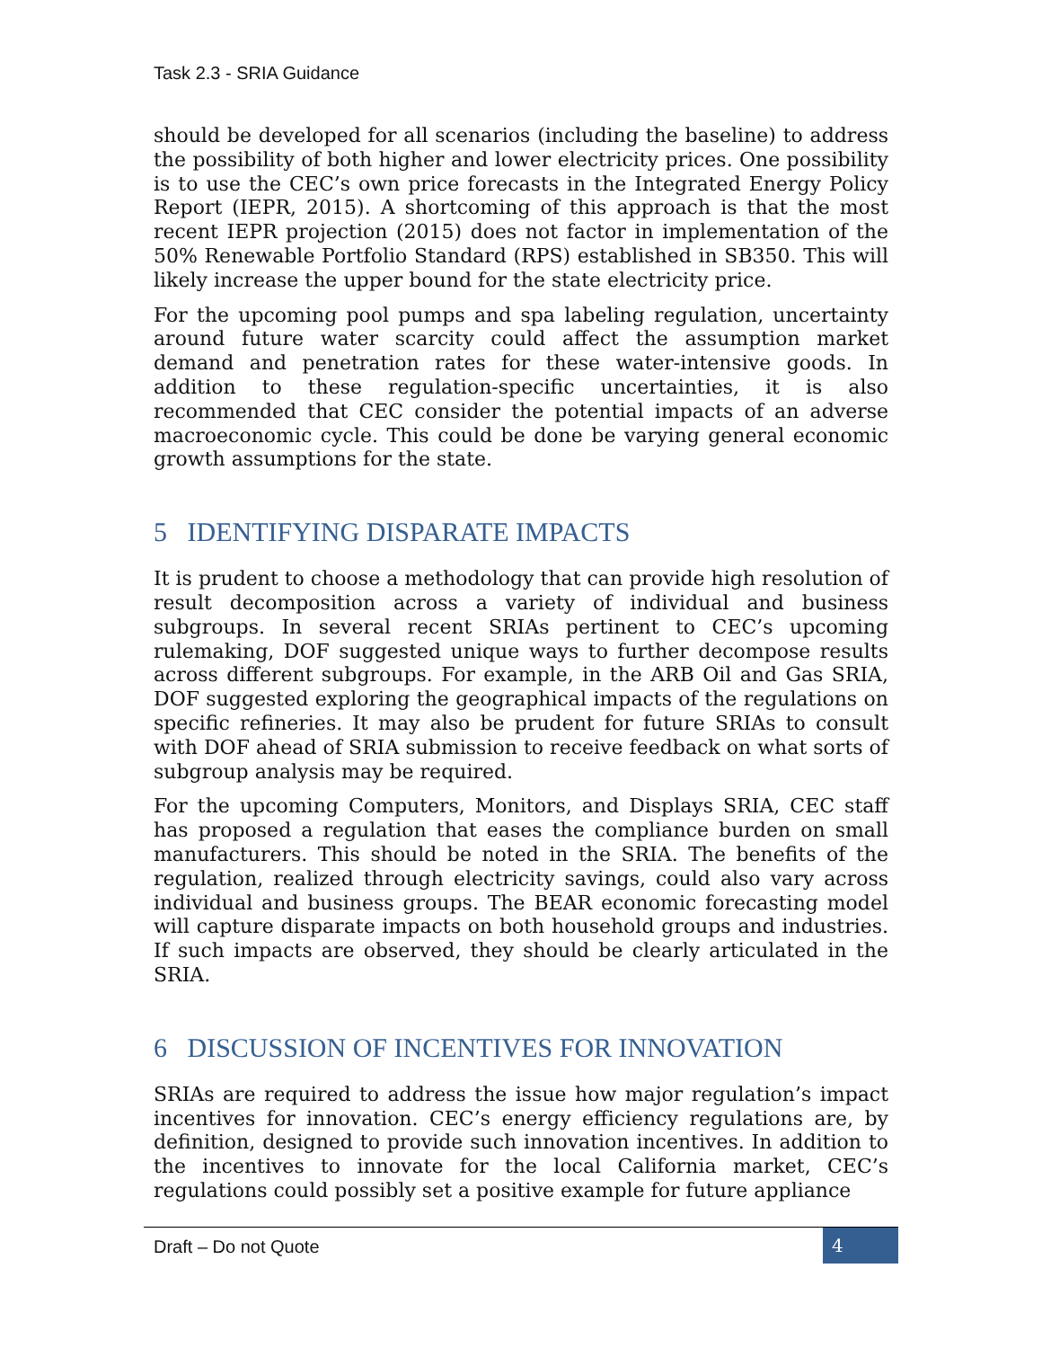Task 2.3 - SRIA Guidance
should be developed for all scenarios (including the baseline) to address the possibility of both higher and lower electricity prices. One possibility is to use the CEC’s own price forecasts in the Integrated Energy Policy Report (IEPR, 2015). A shortcoming of this approach is that the most recent IEPR projection (2015) does not factor in implementation of the 50% Renewable Portfolio Standard (RPS) established in SB350. This will likely increase the upper bound for the state electricity price.
For the upcoming pool pumps and spa labeling regulation, uncertainty around future water scarcity could affect the assumption market demand and penetration rates for these water-intensive goods. In addition to these regulation-specific uncertainties, it is also recommended that CEC consider the potential impacts of an adverse macroeconomic cycle. This could be done be varying general economic growth assumptions for the state.
5 IDENTIFYING DISPARATE IMPACTS
It is prudent to choose a methodology that can provide high resolution of result decomposition across a variety of individual and business subgroups. In several recent SRIAs pertinent to CEC’s upcoming rulemaking, DOF suggested unique ways to further decompose results across different subgroups. For example, in the ARB Oil and Gas SRIA, DOF suggested exploring the geographical impacts of the regulations on specific refineries. It may also be prudent for future SRIAs to consult with DOF ahead of SRIA submission to receive feedback on what sorts of subgroup analysis may be required.
For the upcoming Computers, Monitors, and Displays SRIA, CEC staff has proposed a regulation that eases the compliance burden on small manufacturers. This should be noted in the SRIA. The benefits of the regulation, realized through electricity savings, could also vary across individual and business groups. The BEAR economic forecasting model will capture disparate impacts on both household groups and industries. If such impacts are observed, they should be clearly articulated in the SRIA.
6 DISCUSSION OF INCENTIVES FOR INNOVATION
SRIAs are required to address the issue how major regulation’s impact incentives for innovation. CEC’s energy efficiency regulations are, by definition, designed to provide such innovation incentives. In addition to the incentives to innovate for the local California market, CEC’s regulations could possibly set a positive example for future appliance
Draft – Do not Quote 4